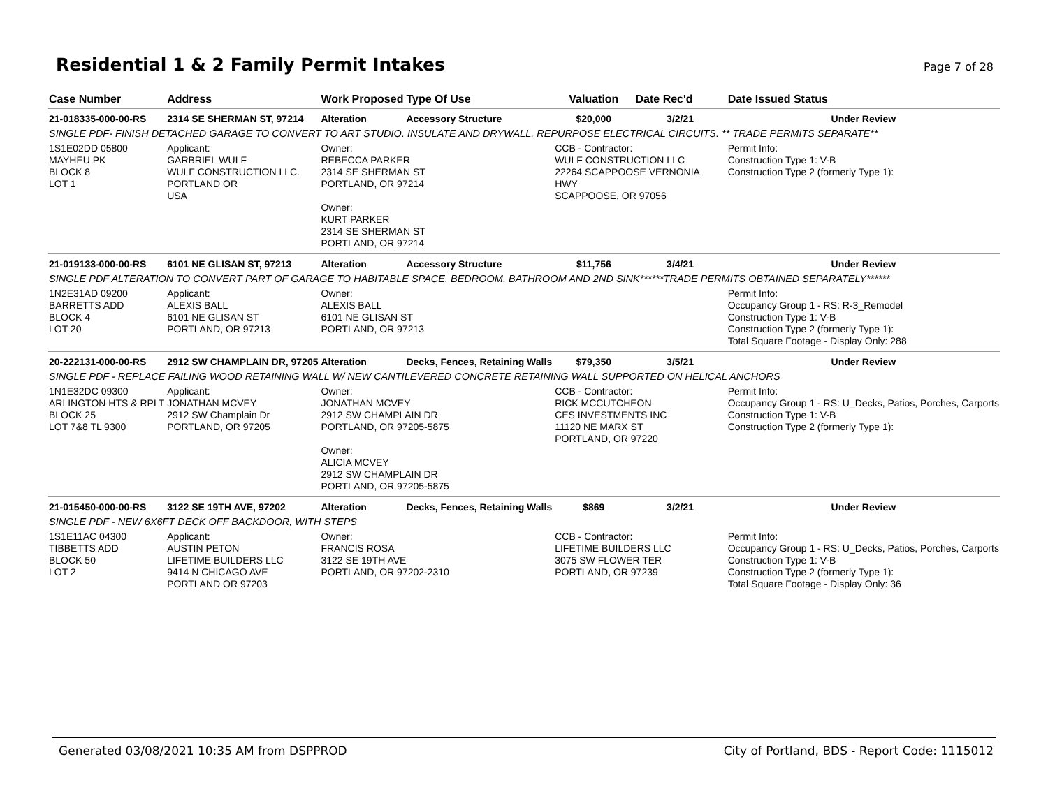Residential 1 & 2 Family Permit Intakes
Page 7 of 28
| Case Number | Address | Work Proposed | Type Of Use | Valuation | Date Rec'd | Date Issued Status |
| --- | --- | --- | --- | --- | --- | --- |
| 21-018335-000-00-RS | 2314 SE SHERMAN ST, 97214 | Alteration | Accessory Structure | $20,000 | 3/2/21 | Under Review |
| SINGLE PDF- FINISH DETACHED GARAGE TO CONVERT TO ART STUDIO. INSULATE AND DRYWALL. REPURPOSE ELECTRICAL CIRCUITS. ** TRADE PERMITS SEPARATE** | | | | | | |
| 1S1E02DD 05800 MAYHEU PK BLOCK 8 LOT 1 | Applicant: GARBRIEL WULF WULF CONSTRUCTION LLC. PORTLAND OR USA | Owner: REBECCA PARKER 2314 SE SHERMAN ST PORTLAND, OR 97214 Owner: KURT PARKER 2314 SE SHERMAN ST PORTLAND, OR 97214 | | CCB - Contractor: WULF CONSTRUCTION LLC 22264 SCAPPOOSE VERNONIA HWY SCAPPOOSE, OR 97056 | | Permit Info: Construction Type 1: V-B Construction Type 2 (formerly Type 1): |
| 21-019133-000-00-RS | 6101 NE GLISAN ST, 97213 | Alteration | Accessory Structure | $11,756 | 3/4/21 | Under Review |
| SINGLE PDF ALTERATION TO CONVERT PART OF GARAGE TO HABITABLE SPACE. BEDROOM, BATHROOM AND 2ND SINK******TRADE PERMITS OBTAINED SEPARATELY****** | | | | | | |
| 1N2E31AD 09200 BARRETTS ADD BLOCK 4 LOT 20 | Applicant: ALEXIS BALL 6101 NE GLISAN ST PORTLAND, OR 97213 | Owner: ALEXIS BALL 6101 NE GLISAN ST PORTLAND, OR 97213 | | | | Permit Info: Occupancy Group 1 - RS: R-3_Remodel Construction Type 1: V-B Construction Type 2 (formerly Type 1): Total Square Footage - Display Only: 288 |
| 20-222131-000-00-RS | 2912 SW CHAMPLAIN DR, 97205 | Alteration | Decks, Fences, Retaining Walls | $79,350 | 3/5/21 | Under Review |
| SINGLE PDF - REPLACE FAILING WOOD RETAINING WALL W/ NEW CANTILEVERED CONCRETE RETAINING WALL SUPPORTED ON HELICAL ANCHORS | | | | | | |
| 1N1E32DC 09300 ARLINGTON HTS & RPLT BLOCK 25 LOT 7&8 TL 9300 | Applicant: JONATHAN MCVEY 2912 SW Champlain Dr PORTLAND, OR 97205 | Owner: JONATHAN MCVEY 2912 SW CHAMPLAIN DR PORTLAND, OR 97205-5875 Owner: ALICIA MCVEY 2912 SW CHAMPLAIN DR PORTLAND, OR 97205-5875 | | CCB - Contractor: RICK MCCUTCHEON CES INVESTMENTS INC 11120 NE MARX ST PORTLAND, OR 97220 | | Permit Info: Occupancy Group 1 - RS: U_Decks, Patios, Porches, Carports Construction Type 1: V-B Construction Type 2 (formerly Type 1): |
| 21-015450-000-00-RS | 3122 SE 19TH AVE, 97202 | Alteration | Decks, Fences, Retaining Walls | $869 | 3/2/21 | Under Review |
| SINGLE PDF - NEW 6X6FT DECK OFF BACKDOOR, WITH STEPS | | | | | | |
| 1S1E11AC 04300 TIBBETTS ADD BLOCK 50 LOT 2 | Applicant: AUSTIN PETON LIFETIME BUILDERS LLC 9414 N CHICAGO AVE PORTLAND OR 97203 | Owner: FRANCIS ROSA 3122 SE 19TH AVE PORTLAND, OR 97202-2310 | | CCB - Contractor: LIFETIME BUILDERS LLC 3075 SW FLOWER TER PORTLAND, OR 97239 | | Permit Info: Occupancy Group 1 - RS: U_Decks, Patios, Porches, Carports Construction Type 1: V-B Construction Type 2 (formerly Type 1): Total Square Footage - Display Only: 36 |
Generated 03/08/2021 10:35 AM from DSPPROD City of Portland, BDS - Report Code: 1115012